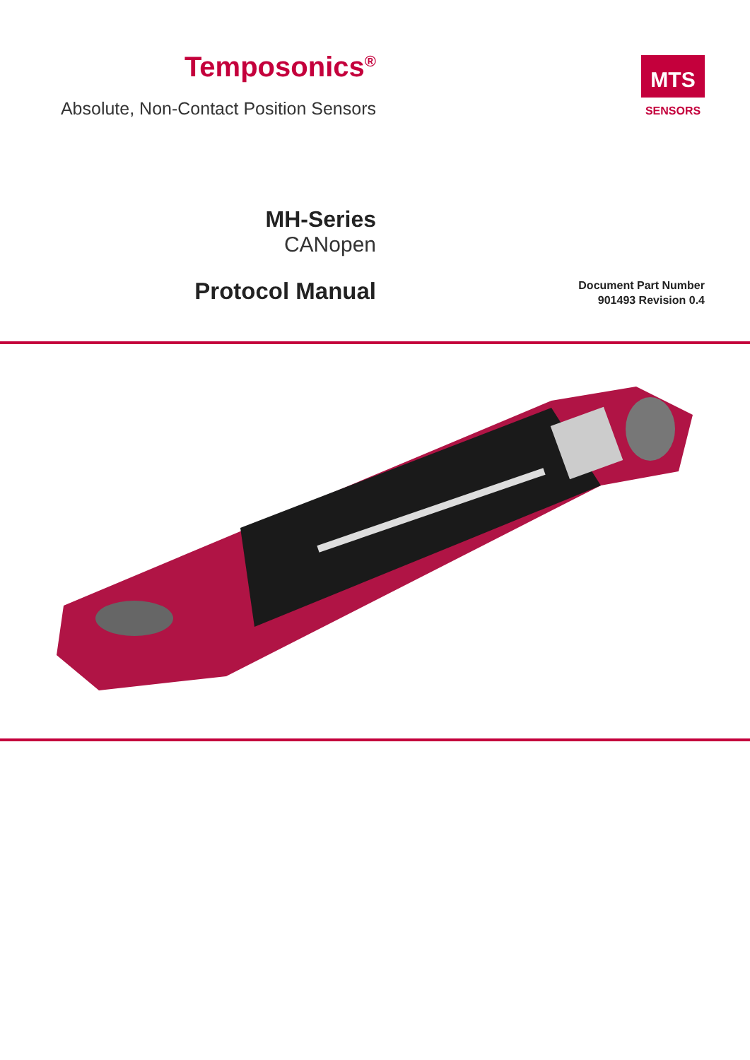Temposonics<sup>®</sup>
Absolute, Non-Contact Position Sensors
MTS
SENSORS
MH-Series
CANopen
Protocol Manual
Document Part Number
901493 Revision 0.4